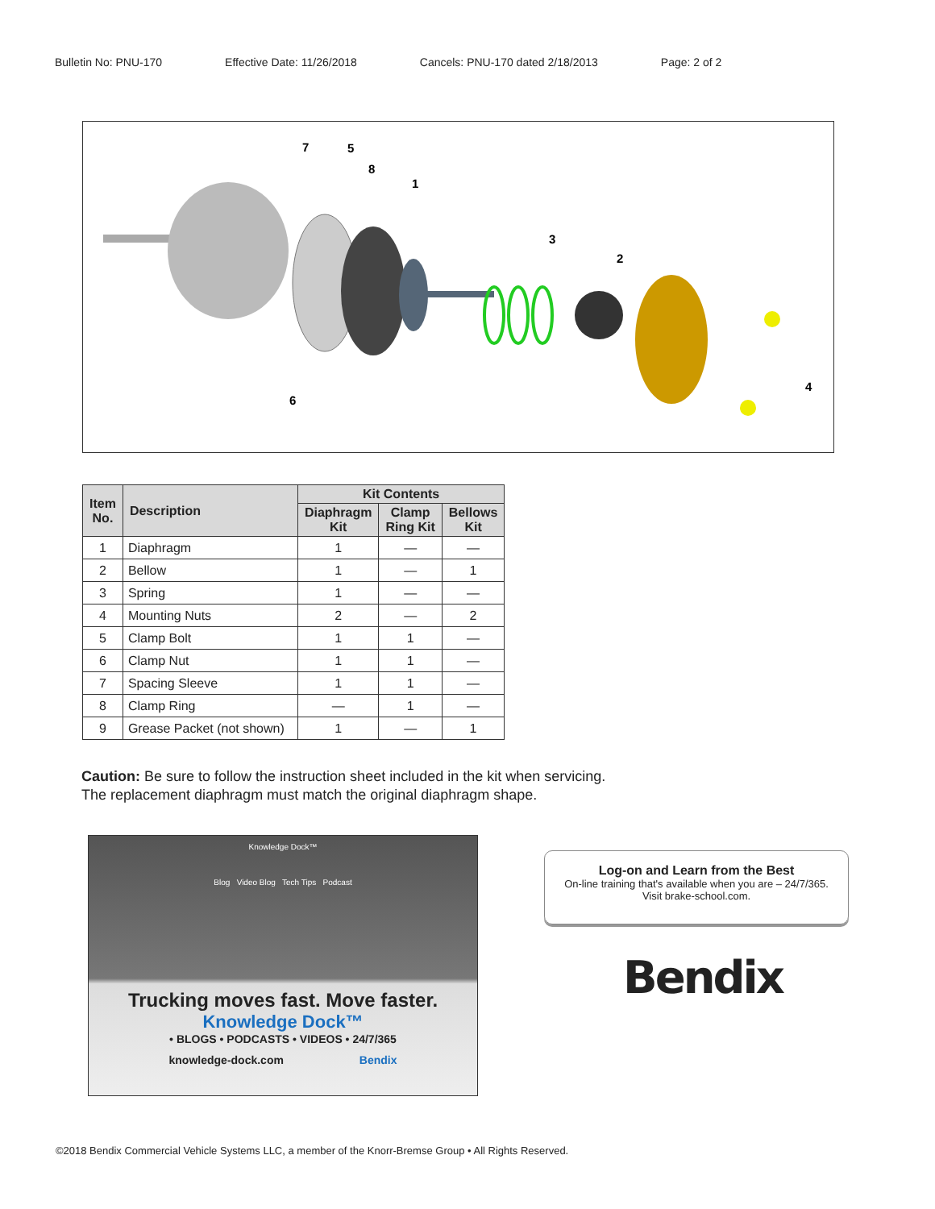Bulletin No: PNU-170 Effective Date: 11/26/2018 Cancels: PNU-170 dated 2/18/2013 Page: 2 of 2
7
5
8
1
3
2
4
6
| Item No. | Description | Kit Contents | | |
| --- | --- | --- | --- | --- |
| | | Diaphragm Kit | Clamp Ring Kit | Bellows Kit |
| 1 | Diaphragm | 1 | — | — |
| 2 | Bellow | 1 | — | 1 |
| 3 | Spring | 1 | — | — |
| 4 | Mounting Nuts | 2 | — | 2 |
| 5 | Clamp Bolt | 1 | 1 | — |
| 6 | Clamp Nut | 1 | 1 | — |
| 7 | Spacing Sleeve | 1 | 1 | — |
| 8 | Clamp Ring | — | 1 | — |
| 9 | Grease Packet (not shown) | 1 | — | 1 |
Caution: Be sure to follow the instruction sheet included in the kit when servicing.
The replacement diaphragm must match the original diaphragm shape.
Knowledge Dock™
Blog Video Blog Tech Tips Podcast
Trucking moves fast. Move faster.
Knowledge Dock™
• BLOGS • PODCASTS • VIDEOS • 24/7/365
knowledge-dock.com Bendix
Log-on and Learn from the Best
On-line training that's available when you are – 24/7/365.
Visit brake-school.com.
Bendix
©2018 Bendix Commercial Vehicle Systems LLC, a member of the Knorr-Bremse Group • All Rights Reserved.